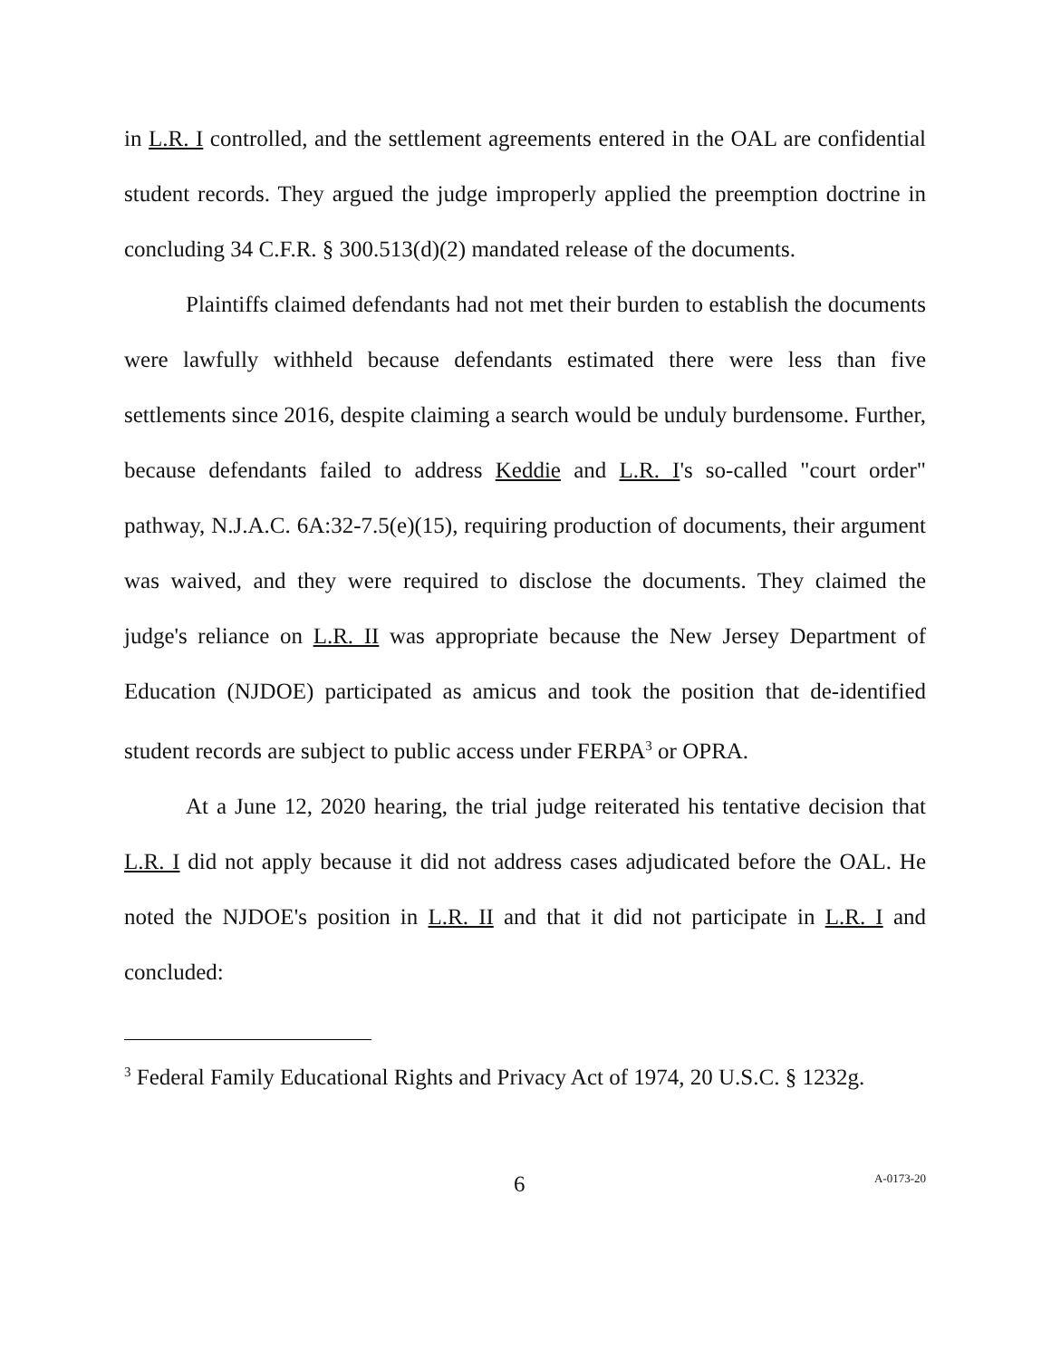in L.R. I controlled, and the settlement agreements entered in the OAL are confidential student records. They argued the judge improperly applied the preemption doctrine in concluding 34 C.F.R. § 300.513(d)(2) mandated release of the documents.
Plaintiffs claimed defendants had not met their burden to establish the documents were lawfully withheld because defendants estimated there were less than five settlements since 2016, despite claiming a search would be unduly burdensome. Further, because defendants failed to address Keddie and L.R. I's so-called "court order" pathway, N.J.A.C. 6A:32-7.5(e)(15), requiring production of documents, their argument was waived, and they were required to disclose the documents. They claimed the judge's reliance on L.R. II was appropriate because the New Jersey Department of Education (NJDOE) participated as amicus and took the position that de-identified student records are subject to public access under FERPA<sup>3</sup> or OPRA.
At a June 12, 2020 hearing, the trial judge reiterated his tentative decision that L.R. I did not apply because it did not address cases adjudicated before the OAL. He noted the NJDOE's position in L.R. II and that it did not participate in L.R. I and concluded:
<sup>3</sup> Federal Family Educational Rights and Privacy Act of 1974, 20 U.S.C. § 1232g.
6 A-0173-20